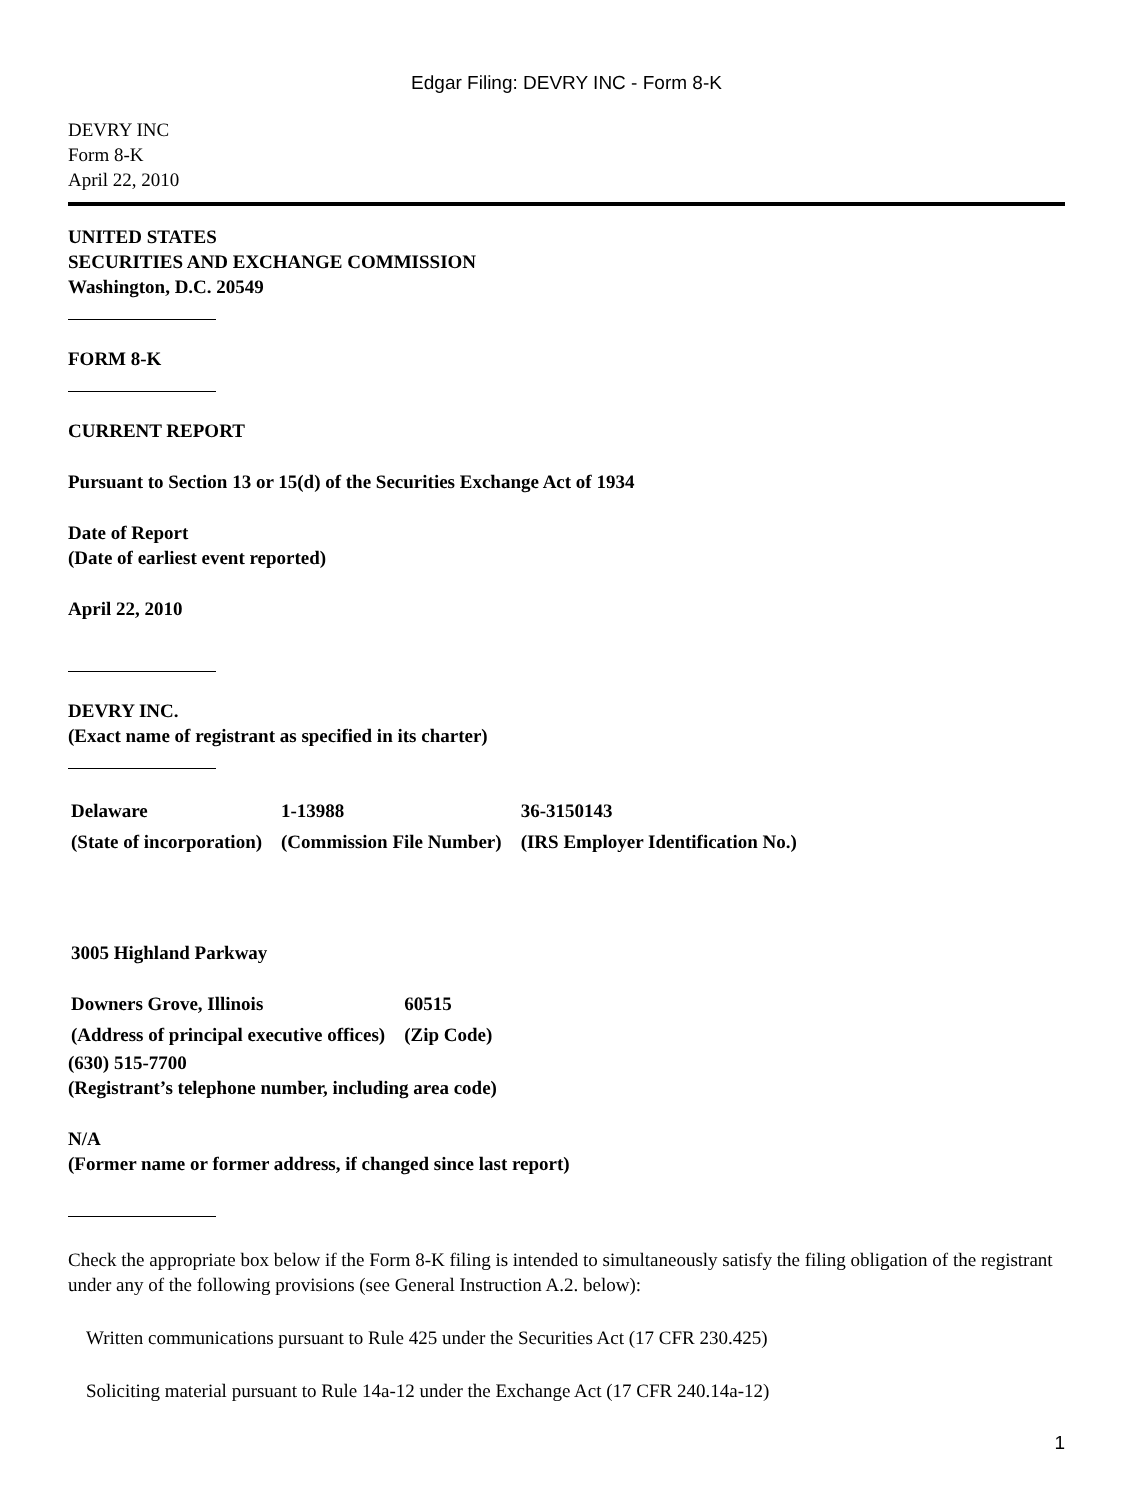Edgar Filing: DEVRY INC - Form 8-K
DEVRY INC
Form 8-K
April 22, 2010
UNITED STATES
SECURITIES AND EXCHANGE COMMISSION
Washington, D.C. 20549
FORM 8-K
CURRENT REPORT
Pursuant to Section 13 or 15(d) of the Securities Exchange Act of 1934
Date of Report
(Date of earliest event reported)
April 22, 2010
DEVRY INC.
(Exact name of registrant as specified in its charter)
| Delaware | 1-13988 | 36-3150143 |
| (State of incorporation) | (Commission File Number) | (IRS Employer Identification No.) |
| 3005 Highland Parkway | |
| Downers Grove, Illinois | 60515 |
| (Address of principal executive offices) | (Zip Code) |
(630) 515-7700
(Registrant’s telephone number, including area code)
N/A
(Former name or former address, if changed since last report)
Check the appropriate box below if the Form 8-K filing is intended to simultaneously satisfy the filing obligation of the registrant under any of the following provisions (see General Instruction A.2. below):
Written communications pursuant to Rule 425 under the Securities Act (17 CFR 230.425)
Soliciting material pursuant to Rule 14a-12 under the Exchange Act (17 CFR 240.14a-12)
1